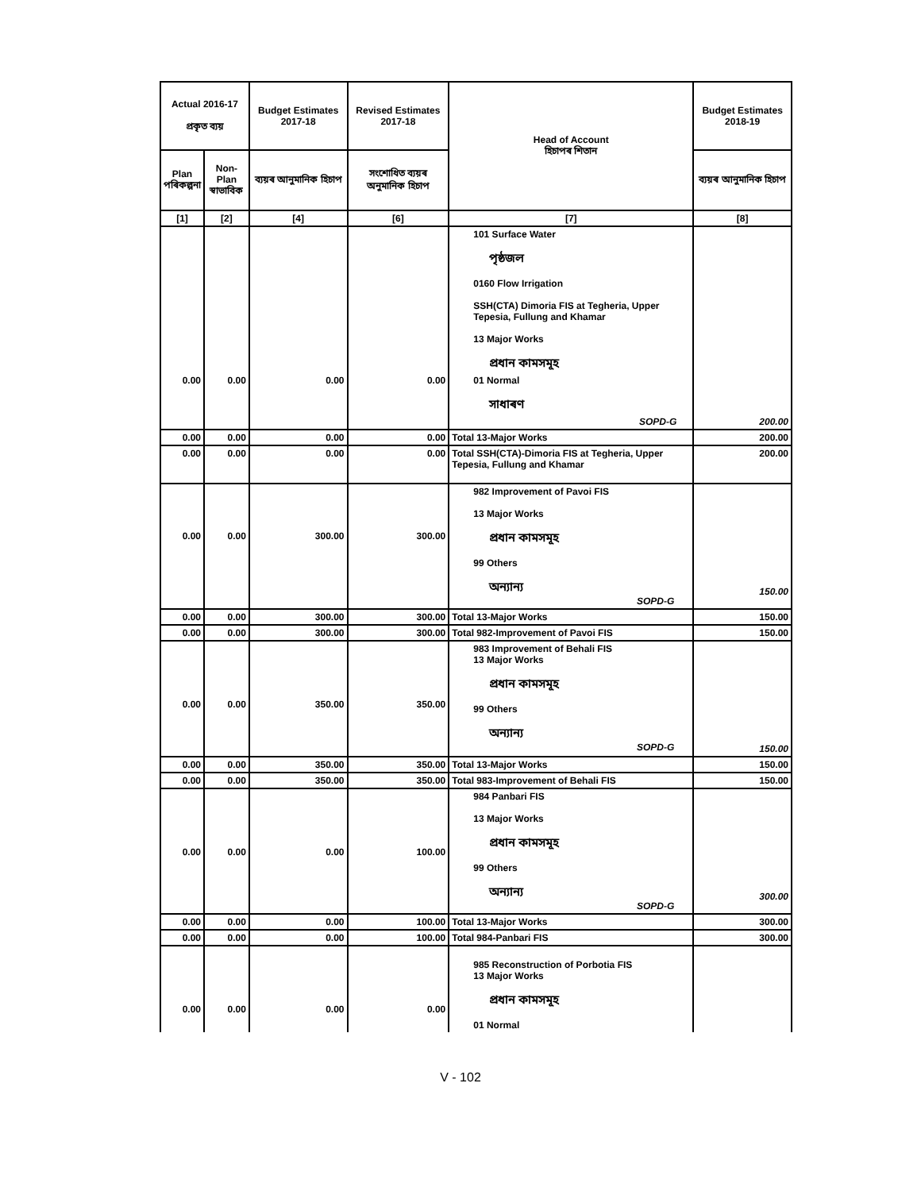| Actual 2016-17 প্ৰকৃত ব্যয় | | Budget Estimates 2017-18 | Revised Estimates 2017-18 | Head of Account হিচাপৰ শিতান | Budget Estimates 2018-19 |
| --- | --- | --- | --- | --- | --- |
| Plan পৰিকল্পনা | Non-Plan স্বাভাবিক | ব্যয়ৰ আনুমানিক হিচাপ | সংশোধিত ব্যয়ৰ অনুমানিক হিচাপ | | ব্যয়ৰ আনুমানিক হিচাপ |
| [1] | [2] | [4] | [6] | [7] | [8] |
| | | | | 101 Surface Water পৃষ্ঠজল 0160 Flow Irrigation SSH(CTA) Dimoria FIS at Tegheria, Upper Tepesia, Fullung and Khamar 13 Major Works প্ৰধান কামসমূহ | |
| 0.00 | 0.00 | 0.00 | 0.00 | 01 Normal সাধাৰণ | |
| | | | | SOPD-G | 200.00 |
| 0.00 | 0.00 | 0.00 | 0.00 | Total 13-Major Works | 200.00 |
| 0.00 | 0.00 | 0.00 | 0.00 | Total SSH(CTA)-Dimoria FIS at Tegheria, Upper Tepesia, Fullung and Khamar | 200.00 |
| 0.00 | 0.00 | 300.00 | 300.00 | 982 Improvement of Pavoi FIS 13 Major Works প্ৰধান কামসমূহ 99 Others অন্যান্য SOPD-G | 150.00 |
| 0.00 | 0.00 | 300.00 | 300.00 | Total 13-Major Works | 150.00 |
| 0.00 | 0.00 | 300.00 | 300.00 | Total 982-Improvement of Pavoi FIS | 150.00 |
| 0.00 | 0.00 | 350.00 | 350.00 | 983 Improvement of Behali FIS 13 Major Works প্ৰধান কামসমূহ 99 Others অন্যান্য SOPD-G | 150.00 |
| 0.00 | 0.00 | 350.00 | 350.00 | Total 13-Major Works | 150.00 |
| 0.00 | 0.00 | 350.00 | 350.00 | Total 983-Improvement of Behali FIS | 150.00 |
| 0.00 | 0.00 | 0.00 | 100.00 | 984 Panbari FIS 13 Major Works প্ৰধান কামসমূহ 99 Others অন্যান্য SOPD-G | 300.00 |
| 0.00 | 0.00 | 0.00 | 100.00 | Total 13-Major Works | 300.00 |
| 0.00 | 0.00 | 0.00 | 100.00 | Total 984-Panbari FIS | 300.00 |
| 0.00 | 0.00 | 0.00 | 0.00 | 985 Reconstruction of Porbotia FIS 13 Major Works প্ৰধান কামসমূহ 01 Normal | |
V - 102